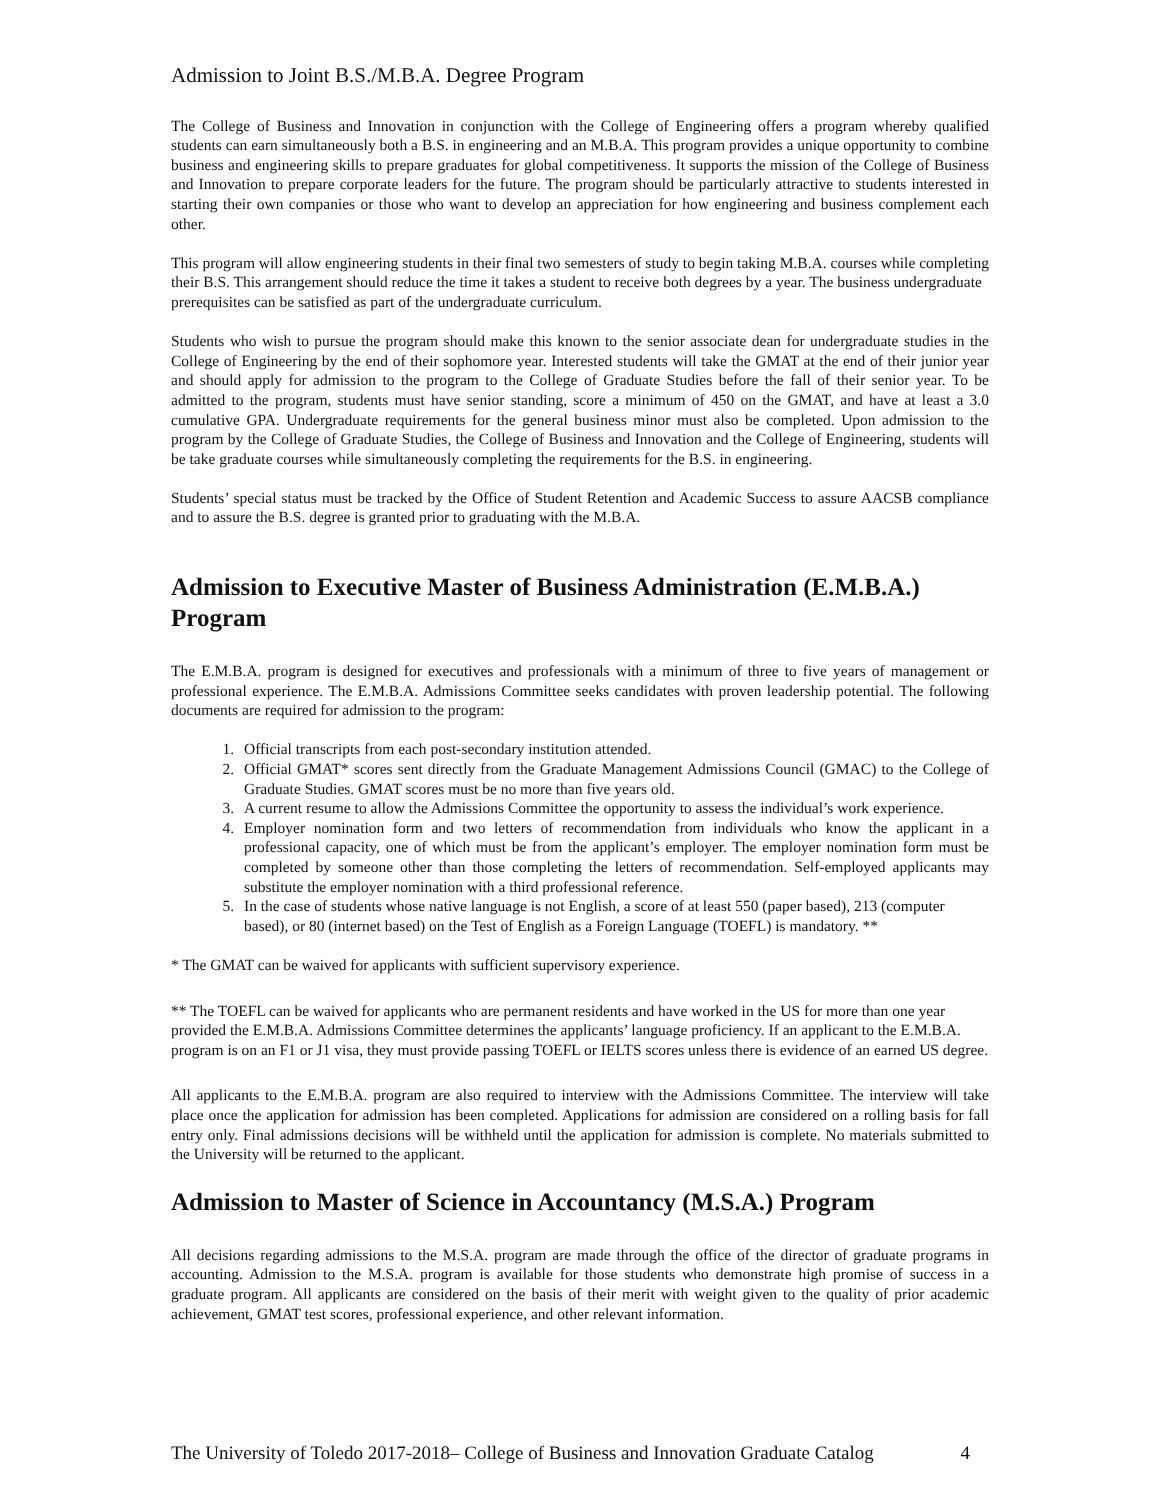Admission to Joint B.S./M.B.A. Degree Program
The College of Business and Innovation in conjunction with the College of Engineering offers a program whereby qualified students can earn simultaneously both a B.S. in engineering and an M.B.A. This program provides a unique opportunity to combine business and engineering skills to prepare graduates for global competitiveness. It supports the mission of the College of Business and Innovation to prepare corporate leaders for the future. The program should be particularly attractive to students interested in starting their own companies or those who want to develop an appreciation for how engineering and business complement each other.
This program will allow engineering students in their final two semesters of study to begin taking M.B.A. courses while completing their B.S. This arrangement should reduce the time it takes a student to receive both degrees by a year. The business undergraduate prerequisites can be satisfied as part of the undergraduate curriculum.
Students who wish to pursue the program should make this known to the senior associate dean for undergraduate studies in the College of Engineering by the end of their sophomore year. Interested students will take the GMAT at the end of their junior year and should apply for admission to the program to the College of Graduate Studies before the fall of their senior year. To be admitted to the program, students must have senior standing, score a minimum of 450 on the GMAT, and have at least a 3.0 cumulative GPA. Undergraduate requirements for the general business minor must also be completed. Upon admission to the program by the College of Graduate Studies, the College of Business and Innovation and the College of Engineering, students will be take graduate courses while simultaneously completing the requirements for the B.S. in engineering.
Students’ special status must be tracked by the Office of Student Retention and Academic Success to assure AACSB compliance and to assure the B.S. degree is granted prior to graduating with the M.B.A.
Admission to Executive Master of Business Administration (E.M.B.A.) Program
The E.M.B.A. program is designed for executives and professionals with a minimum of three to five years of management or professional experience. The E.M.B.A. Admissions Committee seeks candidates with proven leadership potential. The following documents are required for admission to the program:
1. Official transcripts from each post-secondary institution attended.
2. Official GMAT* scores sent directly from the Graduate Management Admissions Council (GMAC) to the College of Graduate Studies. GMAT scores must be no more than five years old.
3. A current resume to allow the Admissions Committee the opportunity to assess the individual’s work experience.
4. Employer nomination form and two letters of recommendation from individuals who know the applicant in a professional capacity, one of which must be from the applicant’s employer. The employer nomination form must be completed by someone other than those completing the letters of recommendation. Self-employed applicants may substitute the employer nomination with a third professional reference.
5. In the case of students whose native language is not English, a score of at least 550 (paper based), 213 (computer based), or 80 (internet based) on the Test of English as a Foreign Language (TOEFL) is mandatory. **
* The GMAT can be waived for applicants with sufficient supervisory experience.
** The TOEFL can be waived for applicants who are permanent residents and have worked in the US for more than one year provided the E.M.B.A. Admissions Committee determines the applicants’ language proficiency. If an applicant to the E.M.B.A. program is on an F1 or J1 visa, they must provide passing TOEFL or IELTS scores unless there is evidence of an earned US degree.
All applicants to the E.M.B.A. program are also required to interview with the Admissions Committee. The interview will take place once the application for admission has been completed. Applications for admission are considered on a rolling basis for fall entry only. Final admissions decisions will be withheld until the application for admission is complete. No materials submitted to the University will be returned to the applicant.
Admission to Master of Science in Accountancy (M.S.A.) Program
All decisions regarding admissions to the M.S.A. program are made through the office of the director of graduate programs in accounting. Admission to the M.S.A. program is available for those students who demonstrate high promise of success in a graduate program. All applicants are considered on the basis of their merit with weight given to the quality of prior academic achievement, GMAT test scores, professional experience, and other relevant information.
The University of Toledo 2017-2018– College of Business and Innovation Graduate Catalog 4